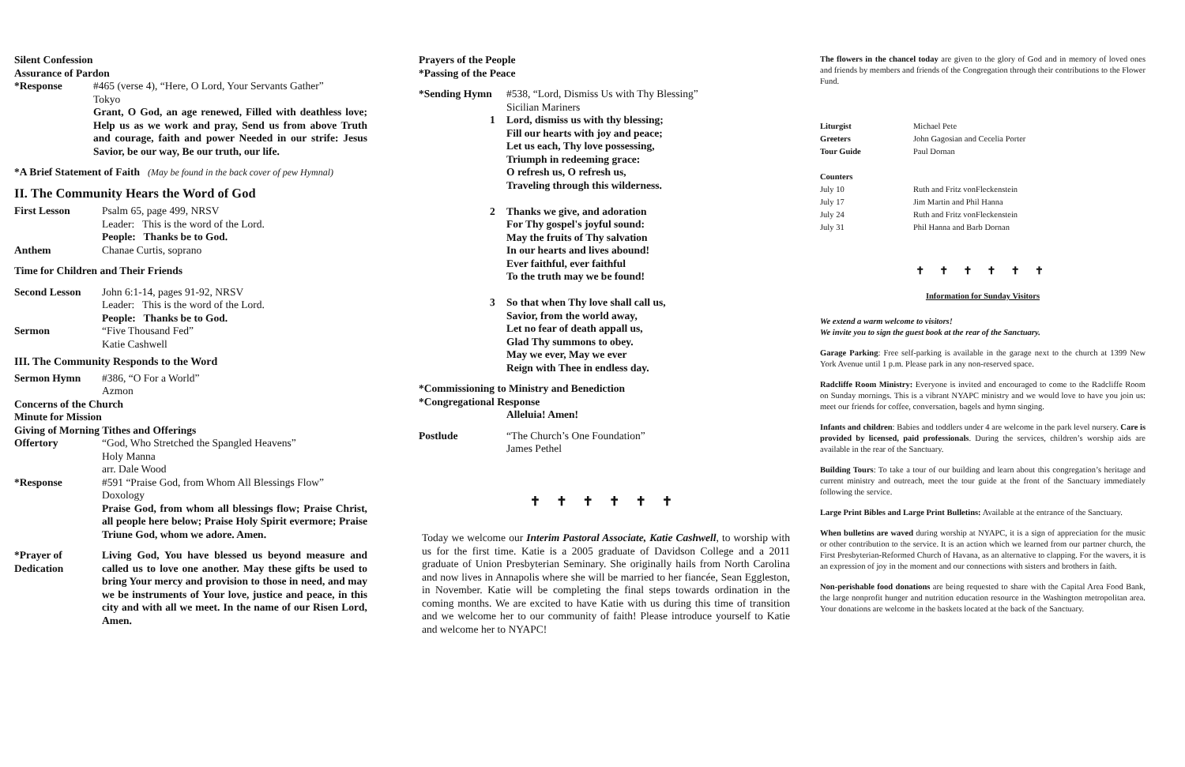Silent Confession
Assurance of Pardon
| *Response | #465 (verse 4), “Here, O Lord, Your Servants Gather” Tokyo Grant, O God, an age renewed, Filled with deathless love; Help us as we work and pray, Send us from above Truth and courage, faith and power Needed in our strife: Jesus Savior, be our way, Be our truth, our life. |
*A Brief Statement of Faith (May be found in the back cover of pew Hymnal)
II. The Community Hears the Word of God
| First Lesson | Psalm 65, page 499, NRSV Leader: This is the word of the Lord. People: Thanks be to God. |
| Anthem | Chanae Curtis, soprano |
Time for Children and Their Friends
| Second Lesson | John 6:1-14, pages 91-92, NRSV Leader: This is the word of the Lord. People: Thanks be to God. |
| Sermon | “Five Thousand Fed” Katie Cashwell |
III. The Community Responds to the Word
| Sermon Hymn | #386, “O For a World” Azmon |
Concerns of the Church
Minute for Mission
Giving of Morning Tithes and Offerings
| Offertory | “God, Who Stretched the Spangled Heavens” Holy Manna arr. Dale Wood |
| *Response | #591 “Praise God, from Whom All Blessings Flow” Doxology Praise God, from whom all blessings flow; Praise Christ, all people here below; Praise Holy Spirit evermore; Praise Triune God, whom we adore. Amen. |
| *Prayer of Dedication | Living God, You have blessed us beyond measure and called us to love one another. May these gifts be used to bring Your mercy and provision to those in need, and may we be instruments of Your love, justice and peace, in this city and with all we meet. In the name of our Risen Lord, Amen. |
Prayers of the People
*Passing of the Peace
| *Sending Hymn | #538, “Lord, Dismiss Us with Thy Blessing” Sicilian Mariners |
| 1 | Lord, dismiss us with thy blessing; Fill our hearts with joy and peace; Let us each, Thy love possessing, Triumph in redeeming grace: O refresh us, O refresh us, Traveling through this wilderness. |
| 2 | Thanks we give, and adoration For Thy gospel's joyful sound: May the fruits of Thy salvation In our hearts and lives abound! Ever faithful, ever faithful To the truth may we be found! |
| 3 | So that when Thy love shall call us, Savior, from the world away, Let no fear of death appall us, Glad Thy summons to obey. May we ever, May we ever Reign with Thee in endless day. |
*Commissioning to Ministry and Benediction
*Congregational Response
Alleluia! Amen!
| Postlude | “The Church’s One Foundation” James Pethel |
✝ ✝ ✝ ✝ ✝ ✝
Today we welcome our Interim Pastoral Associate, Katie Cashwell, to worship with us for the first time. Katie is a 2005 graduate of Davidson College and a 2011 graduate of Union Presbyterian Seminary. She originally hails from North Carolina and now lives in Annapolis where she will be married to her fiancée, Sean Eggleston, in November. Katie will be completing the final steps towards ordination in the coming months. We are excited to have Katie with us during this time of transition and we welcome her to our community of faith! Please introduce yourself to Katie and welcome her to NYAPC!
The flowers in the chancel today are given to the glory of God and in memory of loved ones and friends by members and friends of the Congregation through their contributions to the Flower Fund.
| Liturgist | Michael Pete |
| Greeters | John Gagosian and Cecelia Porter |
| Tour Guide | Paul Dornan |
| Counters | |
| July 10 | Ruth and Fritz vonFleckenstein |
| July 17 | Jim Martin and Phil Hanna |
| July 24 | Ruth and Fritz vonFleckenstein |
| July 31 | Phil Hanna and Barb Dornan |
✝ ✝ ✝ ✝ ✝ ✝
Information for Sunday Visitors
We extend a warm welcome to visitors!
We invite you to sign the guest book at the rear of the Sanctuary.
Garage Parking: Free self-parking is available in the garage next to the church at 1399 New York Avenue until 1 p.m. Please park in any non-reserved space.
Radcliffe Room Ministry: Everyone is invited and encouraged to come to the Radcliffe Room on Sunday mornings. This is a vibrant NYAPC ministry and we would love to have you join us: meet our friends for coffee, conversation, bagels and hymn singing.
Infants and children: Babies and toddlers under 4 are welcome in the park level nursery. Care is provided by licensed, paid professionals. During the services, children’s worship aids are available in the rear of the Sanctuary.
Building Tours: To take a tour of our building and learn about this congregation’s heritage and current ministry and outreach, meet the tour guide at the front of the Sanctuary immediately following the service.
Large Print Bibles and Large Print Bulletins: Available at the entrance of the Sanctuary.
When bulletins are waved during worship at NYAPC, it is a sign of appreciation for the music or other contribution to the service. It is an action which we learned from our partner church, the First Presbyterian-Reformed Church of Havana, as an alternative to clapping. For the wavers, it is an expression of joy in the moment and our connections with sisters and brothers in faith.
Non-perishable food donations are being requested to share with the Capital Area Food Bank, the large nonprofit hunger and nutrition education resource in the Washington metropolitan area. Your donations are welcome in the baskets located at the back of the Sanctuary.